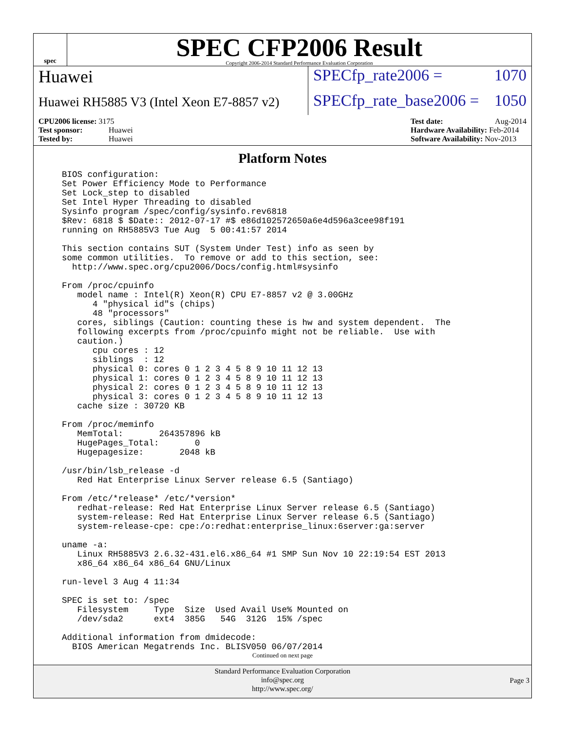spec
SPEC CFP2006 Result
Copyright 2006-2014 Standard Performance Evaluation Corporation
Huawei SPECfp_rate2006 = 1070
Huawei RH5885 V3 (Intel Xeon E7-8857 v2)
SPECfp_rate_base2006 = 1050
CPU2006 license: 3175
Test sponsor: Huawei
Tested by: Huawei
Test date: Aug-2014
Hardware Availability: Feb-2014
Software Availability: Nov-2013
Platform Notes
BIOS configuration:
Set Power Efficiency Mode to Performance
Set Lock_step to disabled
Set Intel Hyper Threading to disabled
Sysinfo program /spec/config/sysinfo.rev6818
$Rev: 6818 $ $Date:: 2012-07-17 #$ e86d102572650a6e4d596a3cee98f191
running on RH5885V3 Tue Aug  5 00:41:57 2014

This section contains SUT (System Under Test) info as seen by
some common utilities.  To remove or add to this section, see:
  http://www.spec.org/cpu2006/Docs/config.html#sysinfo

From /proc/cpuinfo
   model name : Intel(R) Xeon(R) CPU E7-8857 v2 @ 3.00GHz
      4 "physical id"s (chips)
      48 "processors"
   cores, siblings (Caution: counting these is hw and system dependent.  The
   following excerpts from /proc/cpuinfo might not be reliable.  Use with
   caution.)
      cpu cores : 12
      siblings  : 12
      physical 0: cores 0 1 2 3 4 5 8 9 10 11 12 13
      physical 1: cores 0 1 2 3 4 5 8 9 10 11 12 13
      physical 2: cores 0 1 2 3 4 5 8 9 10 11 12 13
      physical 3: cores 0 1 2 3 4 5 8 9 10 11 12 13
   cache size : 30720 KB

From /proc/meminfo
   MemTotal:       264357896 kB
   HugePages_Total:       0
   Hugepagesize:       2048 kB

/usr/bin/lsb_release -d
   Red Hat Enterprise Linux Server release 6.5 (Santiago)

From /etc/*release* /etc/*version*
   redhat-release: Red Hat Enterprise Linux Server release 6.5 (Santiago)
   system-release: Red Hat Enterprise Linux Server release 6.5 (Santiago)
   system-release-cpe: cpe:/o:redhat:enterprise_linux:6server:ga:server

uname -a:
   Linux RH5885V3 2.6.32-431.el6.x86_64 #1 SMP Sun Nov 10 22:19:54 EST 2013
   x86_64 x86_64 x86_64 GNU/Linux

run-level 3 Aug 4 11:34

SPEC is set to: /spec
   Filesystem     Type  Size  Used Avail Use% Mounted on
   /dev/sda2      ext4  385G   54G  312G  15% /spec

Additional information from dmidecode:
  BIOS American Megatrends Inc. BLISV050 06/07/2014
Continued on next page
Standard Performance Evaluation Corporation
info@spec.org
http://www.spec.org/
Page 3